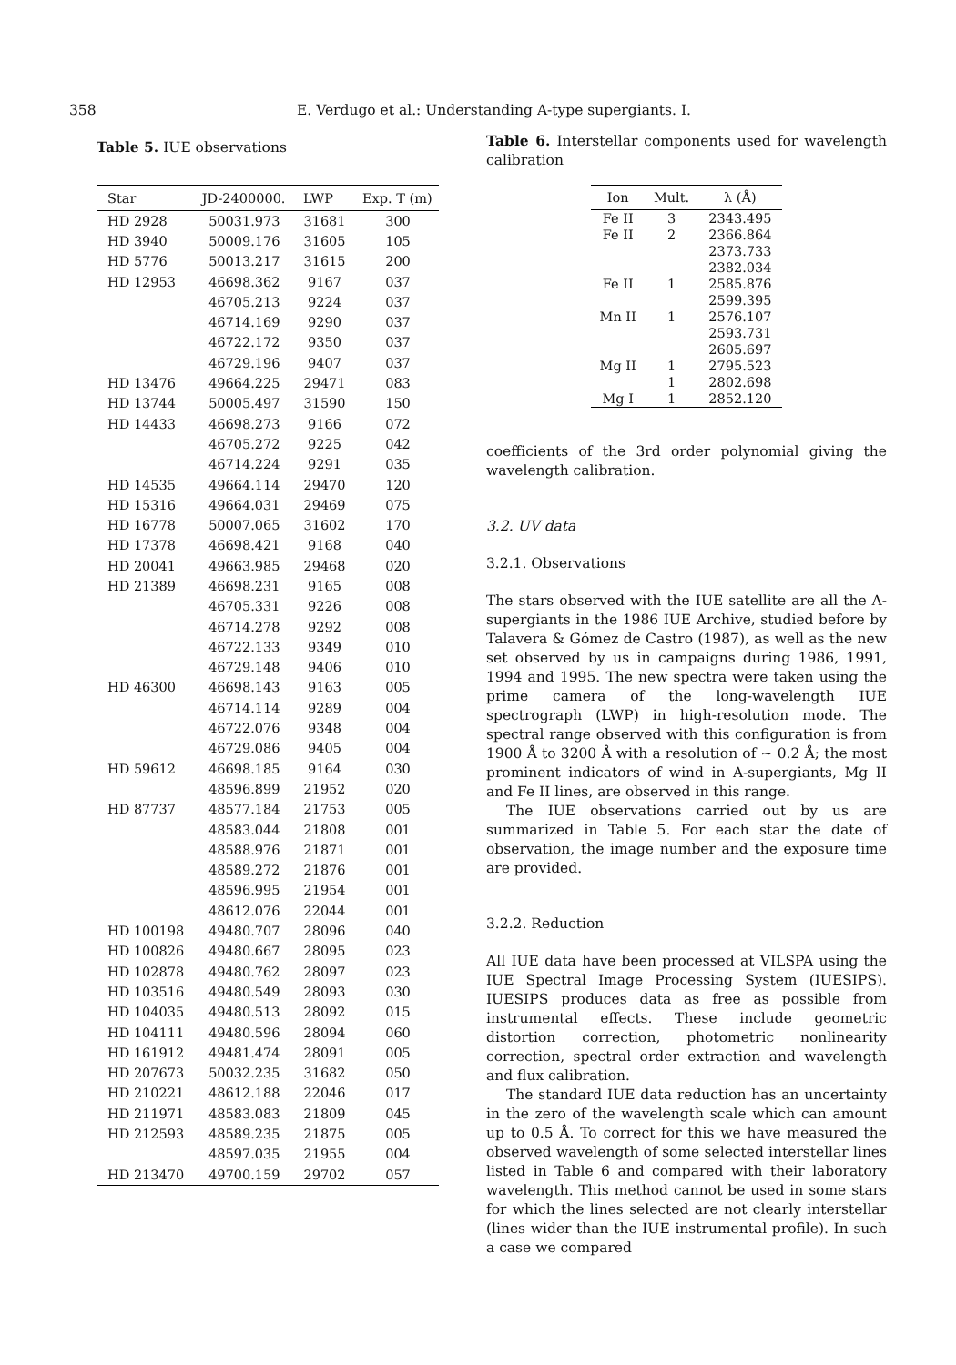358 E. Verdugo et al.: Understanding A-type supergiants. I.
Table 5. IUE observations
| Star | JD-2400000. | LWP | Exp. T (m) |
| --- | --- | --- | --- |
| HD 2928 | 50031.973 | 31681 | 300 |
| HD 3940 | 50009.176 | 31605 | 105 |
| HD 5776 | 50013.217 | 31615 | 200 |
| HD 12953 | 46698.362 | 9167 | 037 |
| | 46705.213 | 9224 | 037 |
| | 46714.169 | 9290 | 037 |
| | 46722.172 | 9350 | 037 |
| | 46729.196 | 9407 | 037 |
| HD 13476 | 49664.225 | 29471 | 083 |
| HD 13744 | 50005.497 | 31590 | 150 |
| HD 14433 | 46698.273 | 9166 | 072 |
| | 46705.272 | 9225 | 042 |
| | 46714.224 | 9291 | 035 |
| HD 14535 | 49664.114 | 29470 | 120 |
| HD 15316 | 49664.031 | 29469 | 075 |
| HD 16778 | 50007.065 | 31602 | 170 |
| HD 17378 | 46698.421 | 9168 | 040 |
| HD 20041 | 49663.985 | 29468 | 020 |
| HD 21389 | 46698.231 | 9165 | 008 |
| | 46705.331 | 9226 | 008 |
| | 46714.278 | 9292 | 008 |
| | 46722.133 | 9349 | 010 |
| | 46729.148 | 9406 | 010 |
| HD 46300 | 46698.143 | 9163 | 005 |
| | 46714.114 | 9289 | 004 |
| | 46722.076 | 9348 | 004 |
| | 46729.086 | 9405 | 004 |
| HD 59612 | 46698.185 | 9164 | 030 |
| | 48596.899 | 21952 | 020 |
| HD 87737 | 48577.184 | 21753 | 005 |
| | 48583.044 | 21808 | 001 |
| | 48588.976 | 21871 | 001 |
| | 48589.272 | 21876 | 001 |
| | 48596.995 | 21954 | 001 |
| | 48612.076 | 22044 | 001 |
| HD 100198 | 49480.707 | 28096 | 040 |
| HD 100826 | 49480.667 | 28095 | 023 |
| HD 102878 | 49480.762 | 28097 | 023 |
| HD 103516 | 49480.549 | 28093 | 030 |
| HD 104035 | 49480.513 | 28092 | 015 |
| HD 104111 | 49480.596 | 28094 | 060 |
| HD 161912 | 49481.474 | 28091 | 005 |
| HD 207673 | 50032.235 | 31682 | 050 |
| HD 210221 | 48612.188 | 22046 | 017 |
| HD 211971 | 48583.083 | 21809 | 045 |
| HD 212593 | 48589.235 | 21875 | 005 |
| | 48597.035 | 21955 | 004 |
| HD 213470 | 49700.159 | 29702 | 057 |
Table 6. Interstellar components used for wavelength calibration
| Ion | Mult. | λ (Å) |
| --- | --- | --- |
| Fe II | 3 | 2343.495 |
| Fe II | 2 | 2366.864 |
| | | 2373.733 |
| | | 2382.034 |
| Fe II | 1 | 2585.876 |
| | | 2599.395 |
| Mn II | 1 | 2576.107 |
| | | 2593.731 |
| | | 2605.697 |
| Mg II | 1 | 2795.523 |
| | 1 | 2802.698 |
| Mg I | 1 | 2852.120 |
coefficients of the 3rd order polynomial giving the wavelength calibration.
3.2. UV data
3.2.1. Observations
The stars observed with the IUE satellite are all the A-supergiants in the 1986 IUE Archive, studied before by Talavera & Gómez de Castro (1987), as well as the new set observed by us in campaigns during 1986, 1991, 1994 and 1995. The new spectra were taken using the prime camera of the long-wavelength IUE spectrograph (LWP) in high-resolution mode. The spectral range observed with this configuration is from 1900 Å to 3200 Å with a resolution of ∼ 0.2 Å; the most prominent indicators of wind in A-supergiants, Mg II and Fe II lines, are observed in this range.
The IUE observations carried out by us are summarized in Table 5. For each star the date of observation, the image number and the exposure time are provided.
3.2.2. Reduction
All IUE data have been processed at VILSPA using the IUE Spectral Image Processing System (IUESIPS). IUESIPS produces data as free as possible from instrumental effects. These include geometric distortion correction, photometric nonlinearity correction, spectral order extraction and wavelength and flux calibration.
The standard IUE data reduction has an uncertainty in the zero of the wavelength scale which can amount up to 0.5 Å. To correct for this we have measured the observed wavelength of some selected interstellar lines listed in Table 6 and compared with their laboratory wavelength. This method cannot be used in some stars for which the lines selected are not clearly interstellar (lines wider than the IUE instrumental profile). In such a case we compared